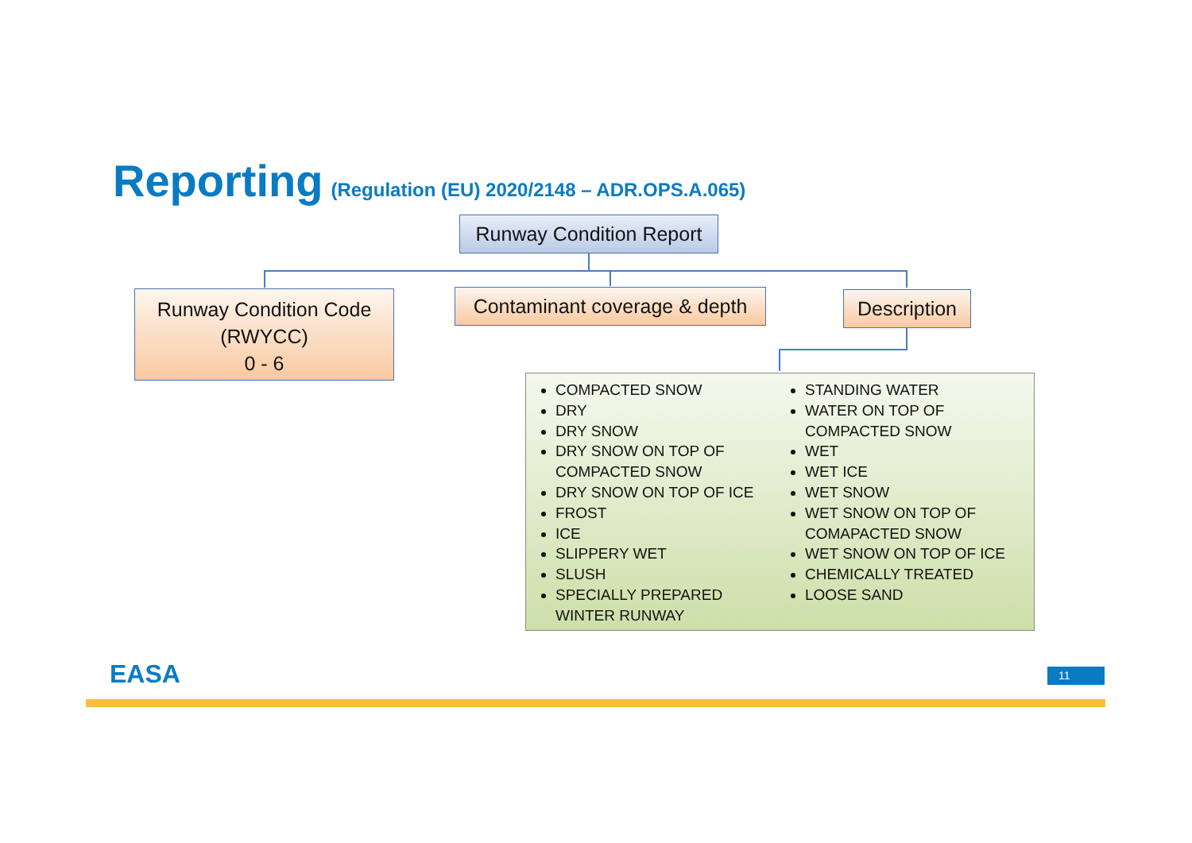Reporting (Regulation (EU) 2020/2148 – ADR.OPS.A.065)
Runway Condition Report
Runway Condition Code
(RWYCC)
0 - 6
Contaminant coverage & depth
Description
COMPACTED SNOW
DRY
DRY SNOW
DRY SNOW ON TOP OF COMPACTED SNOW
DRY SNOW ON TOP OF ICE
FROST
ICE
SLIPPERY WET
SLUSH
SPECIALLY PREPARED WINTER RUNWAY
STANDING WATER
WATER ON TOP OF COMPACTED SNOW
WET
WET ICE
WET SNOW
WET SNOW ON TOP OF COMAPACTED SNOW
WET SNOW ON TOP OF ICE
CHEMICALLY TREATED
LOOSE SAND
EASA 11